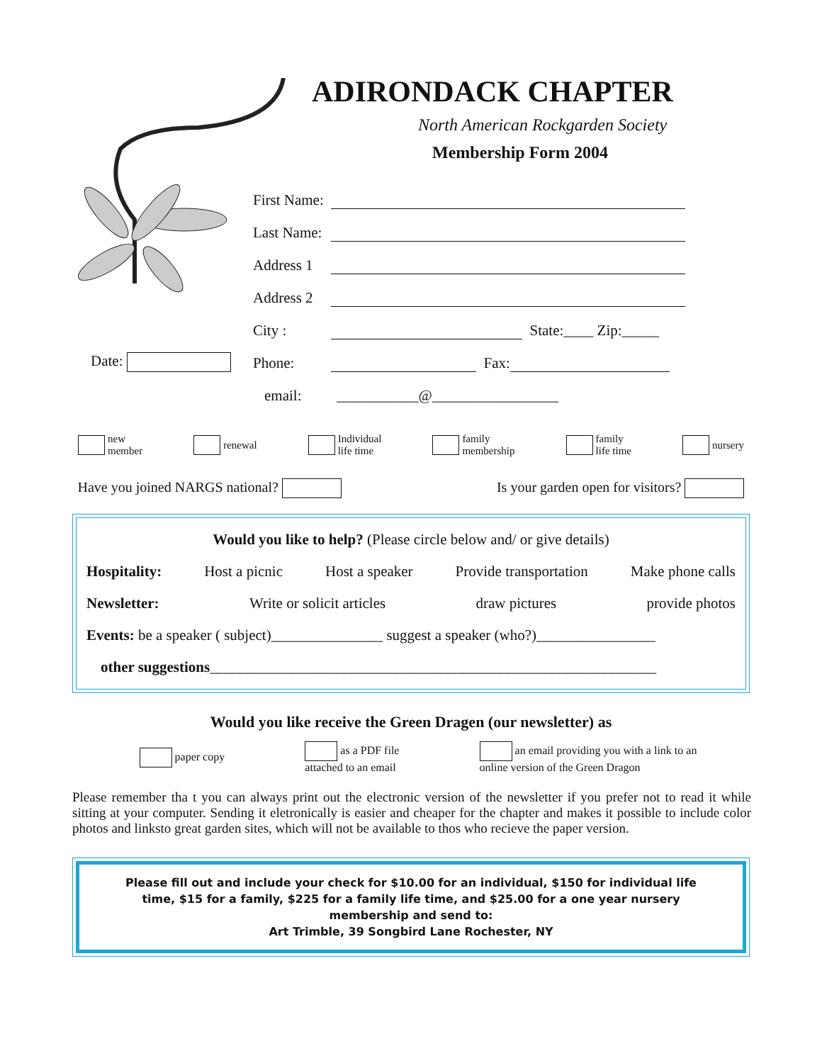ADIRONDACK CHAPTER
North American Rockgarden Society
Membership Form 2004
First Name:
Last Name:
Address 1
Address 2
City : State:____ Zip:_____
Date: Phone: Fax:
email: ___________@_________________
new
member
renewal Individual
life time
family
membership
family
life time
nursery
Have you joined NARGS national? Is your garden open for visitors?
Would you like to help? (Please circle below and/ or give details)
Hospitality: Host a picnic Host a speaker Provide transportation Make phone calls
Newsletter: Write or solicit articles draw pictures provide photos
Events: be a speaker ( subject)_______________ suggest a speaker (who?)________________
other suggestions____________________________________________________________
Would you like receive the Green Dragen (our newsletter) as
paper copy
as a PDF file
attached to an email
an email providing you with a link to an
online version of the Green Dragon
Please remember tha t you can always print out the electronic version of the newsletter if you prefer not to read it while sitting at your computer. Sending it eletronically is easier and cheaper for the chapter and makes it possible to include color photos and linksto great garden sites, which will not be available to thos who recieve the paper version.
Please fill out and include your check for $10.00 for an individual, $150 for individual life time, $15 for a family, $225 for a family life time, and $25.00 for a one year nursery membership and send to:
Art Trimble, 39 Songbird Lane Rochester, NY